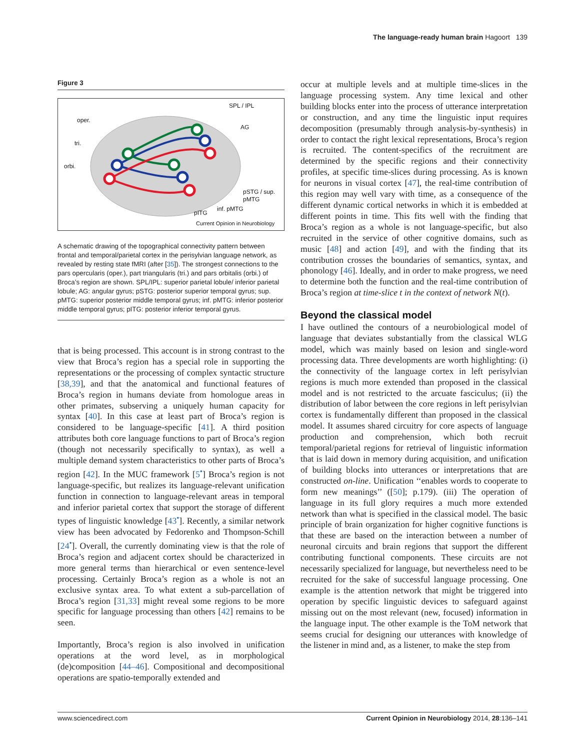The language-ready human brain Hagoort 139
Figure 3
SPL / IPL
oper.
AG
tri.
orbi.
pSTG / sup.
pMTG
inf. pMTG
pITG
Current Opinion in Neurobiology
A schematic drawing of the topographical connectivity pattern between frontal and temporal/parietal cortex in the perisylvian language network, as revealed by resting state fMRI (after [35]). The strongest connections to the pars opercularis (oper.), part triangularis (tri.) and pars orbitalis (orbi.) of Broca’s region are shown. SPL/IPL: superior parietal lobule/ inferior parietal lobule; AG: angular gyrus; pSTG: posterior superior temporal gyrus; sup. pMTG: superior posterior middle temporal gyrus; inf. pMTG: inferior posterior middle temporal gyrus; pITG: posterior inferior temporal gyrus.
that is being processed. This account is in strong contrast to the view that Broca’s region has a special role in supporting the representations or the processing of complex syntactic structure [38,39], and that the anatomical and functional features of Broca’s region in humans deviate from homologue areas in other primates, subserving a uniquely human capacity for syntax [40]. In this case at least part of Broca’s region is considered to be language-specific [41]. A third position attributes both core language functions to part of Broca’s region (though not necessarily specifically to syntax), as well a multiple demand system characteristics to other parts of Broca’s region [42]. In the MUC framework [5<sup>•</sup>] Broca’s region is not language-specific, but realizes its language-relevant unification function in connection to language-relevant areas in temporal and inferior parietal cortex that support the storage of different types of linguistic knowledge [43<sup>•</sup>]. Recently, a similar network view has been advocated by Fedorenko and Thompson-Schill [24<sup>•</sup>]. Overall, the currently dominating view is that the role of Broca’s region and adjacent cortex should be characterized in more general terms than hierarchical or even sentence-level processing. Certainly Broca’s region as a whole is not an exclusive syntax area. To what extent a sub-parcellation of Broca’s region [31,33] might reveal some regions to be more specific for language processing than others [42] remains to be seen.
Importantly, Broca’s region is also involved in unification operations at the word level, as in morphological (de)composition [44–46]. Compositional and decompositional operations are spatio-temporally extended and
occur at multiple levels and at multiple time-slices in the language processing system. Any time lexical and other building blocks enter into the process of utterance interpretation or construction, and any time the linguistic input requires decomposition (presumably through analysis-by-synthesis) in order to contact the right lexical representations, Broca’s region is recruited. The content-specifics of the recruitment are determined by the specific regions and their connectivity profiles, at specific time-slices during processing. As is known for neurons in visual cortex [47], the real-time contribution of this region may well vary with time, as a consequence of the different dynamic cortical networks in which it is embedded at different points in time. This fits well with the finding that Broca’s region as a whole is not language-specific, but also recruited in the service of other cognitive domains, such as music [48] and action [49], and with the finding that its contribution crosses the boundaries of semantics, syntax, and phonology [46]. Ideally, and in order to make progress, we need to determine both the function and the real-time contribution of Broca’s region at time-slice t in the context of network N(t).
Beyond the classical model
I have outlined the contours of a neurobiological model of language that deviates substantially from the classical WLG model, which was mainly based on lesion and single-word processing data. Three developments are worth highlighting: (i) the connectivity of the language cortex in left perisylvian regions is much more extended than proposed in the classical model and is not restricted to the arcuate fasciculus; (ii) the distribution of labor between the core regions in left perisylvian cortex is fundamentally different than proposed in the classical model. It assumes shared circuitry for core aspects of language production and comprehension, which both recruit temporal/parietal regions for retrieval of linguistic information that is laid down in memory during acquisition, and unification of building blocks into utterances or interpretations that are constructed on-line. Unification ‘‘enables words to cooperate to form new meanings’’ ([50]; p.179). (iii) The operation of language in its full glory requires a much more extended network than what is specified in the classical model. The basic principle of brain organization for higher cognitive functions is that these are based on the interaction between a number of neuronal circuits and brain regions that support the different contributing functional components. These circuits are not necessarily specialized for language, but nevertheless need to be recruited for the sake of successful language processing. One example is the attention network that might be triggered into operation by specific linguistic devices to safeguard against missing out on the most relevant (new, focused) information in the language input. The other example is the ToM network that seems crucial for designing our utterances with knowledge of the listener in mind and, as a listener, to make the step from
www.sciencedirect.com Current Opinion in Neurobiology 2014, 28:136–141